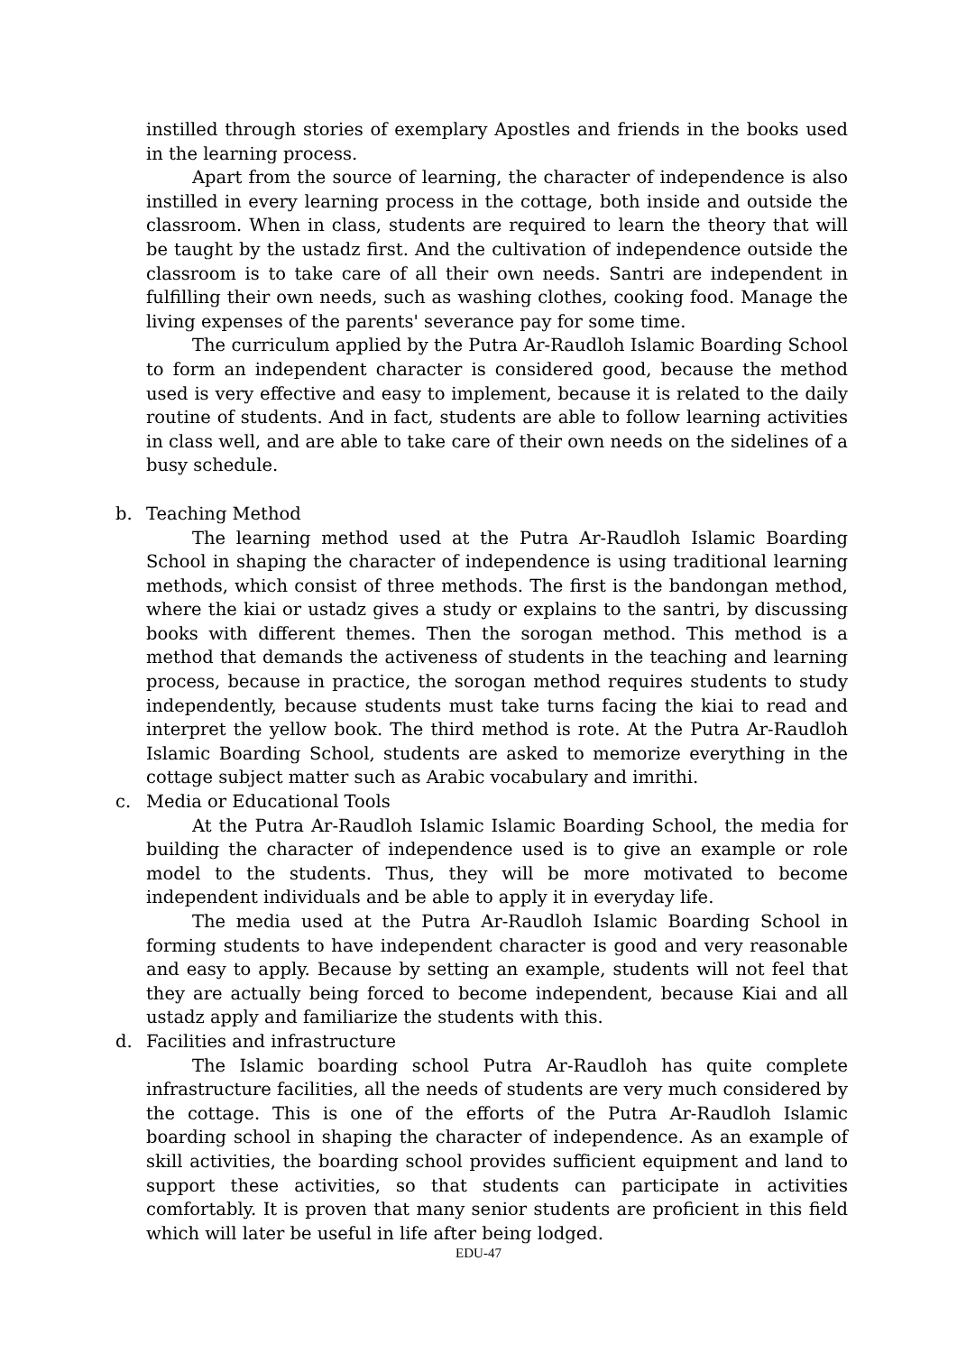instilled through stories of exemplary Apostles and friends in the books used in the learning process.
Apart from the source of learning, the character of independence is also instilled in every learning process in the cottage, both inside and outside the classroom. When in class, students are required to learn the theory that will be taught by the ustadz first. And the cultivation of independence outside the classroom is to take care of all their own needs. Santri are independent in fulfilling their own needs, such as washing clothes, cooking food. Manage the living expenses of the parents' severance pay for some time.
The curriculum applied by the Putra Ar-Raudloh Islamic Boarding School to form an independent character is considered good, because the method used is very effective and easy to implement, because it is related to the daily routine of students. And in fact, students are able to follow learning activities in class well, and are able to take care of their own needs on the sidelines of a busy schedule.
b. Teaching Method
The learning method used at the Putra Ar-Raudloh Islamic Boarding School in shaping the character of independence is using traditional learning methods, which consist of three methods. The first is the bandongan method, where the kiai or ustadz gives a study or explains to the santri, by discussing books with different themes. Then the sorogan method. This method is a method that demands the activeness of students in the teaching and learning process, because in practice, the sorogan method requires students to study independently, because students must take turns facing the kiai to read and interpret the yellow book. The third method is rote. At the Putra Ar-Raudloh Islamic Boarding School, students are asked to memorize everything in the cottage subject matter such as Arabic vocabulary and imrithi.
c. Media or Educational Tools
At the Putra Ar-Raudloh Islamic Islamic Boarding School, the media for building the character of independence used is to give an example or role model to the students. Thus, they will be more motivated to become independent individuals and be able to apply it in everyday life.
The media used at the Putra Ar-Raudloh Islamic Boarding School in forming students to have independent character is good and very reasonable and easy to apply. Because by setting an example, students will not feel that they are actually being forced to become independent, because Kiai and all ustadz apply and familiarize the students with this.
d. Facilities and infrastructure
The Islamic boarding school Putra Ar-Raudloh has quite complete infrastructure facilities, all the needs of students are very much considered by the cottage. This is one of the efforts of the Putra Ar-Raudloh Islamic boarding school in shaping the character of independence. As an example of skill activities, the boarding school provides sufficient equipment and land to support these activities, so that students can participate in activities comfortably. It is proven that many senior students are proficient in this field which will later be useful in life after being lodged.
EDU-47